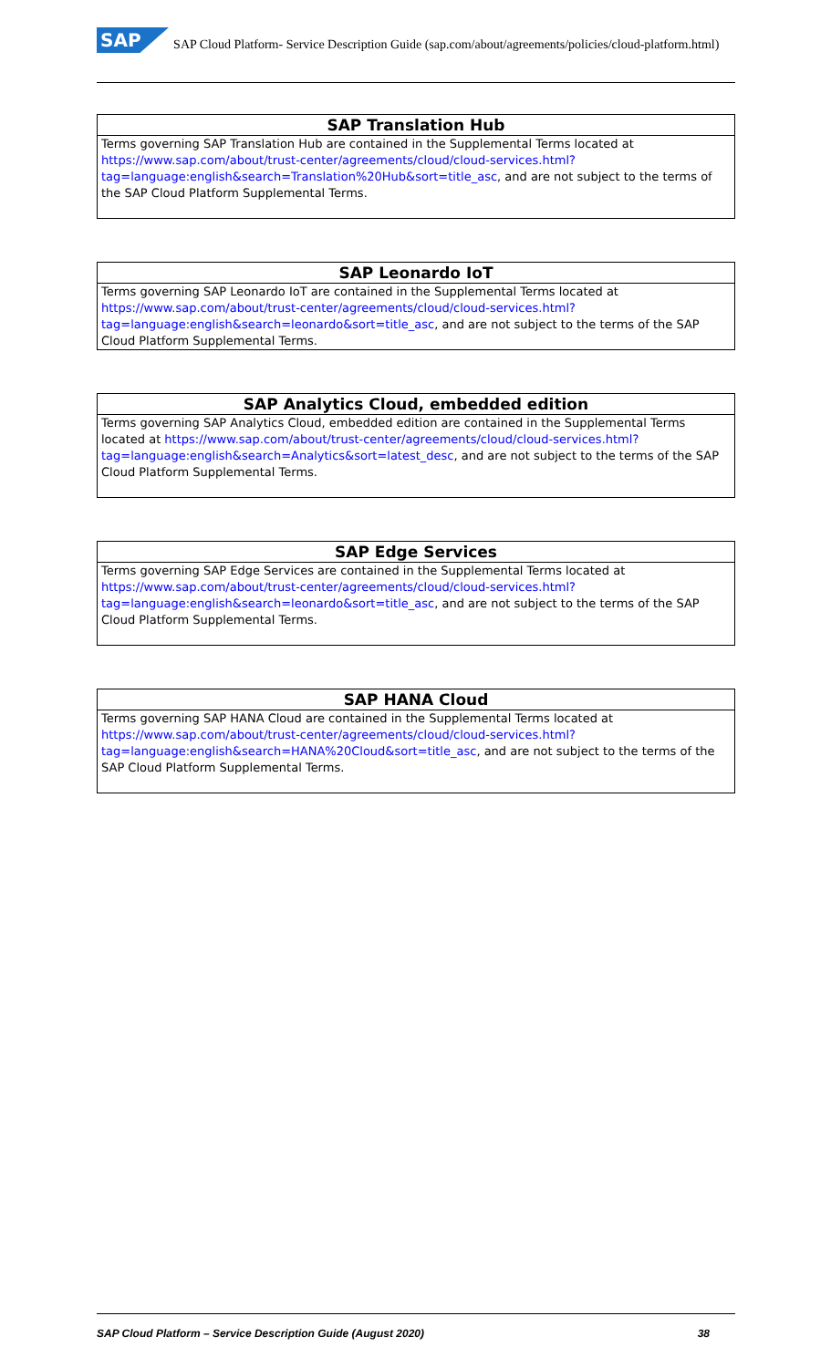SAP SAP Cloud Platform- Service Description Guide (sap.com/about/agreements/policies/cloud-platform.html)
| SAP Translation Hub |
| --- |
| Terms governing SAP Translation Hub are contained in the Supplemental Terms located at https://www.sap.com/about/trust-center/agreements/cloud/cloud-services.html?tag=language:english&search=Translation%20Hub&sort=title_asc , and are not subject to the terms of the SAP Cloud Platform Supplemental Terms. |
| SAP Leonardo IoT |
| --- |
| Terms governing SAP Leonardo IoT are contained in the Supplemental Terms located at https://www.sap.com/about/trust-center/agreements/cloud/cloud-services.html?tag=language:english&search=leonardo&sort=title_asc , and are not subject to the terms of the SAP Cloud Platform Supplemental Terms. |
| SAP Analytics Cloud, embedded edition |
| --- |
| Terms governing SAP Analytics Cloud, embedded edition are contained in the Supplemental Terms located at https://www.sap.com/about/trust-center/agreements/cloud/cloud-services.html?tag=language:english&search=Analytics&sort=latest_desc , and are not subject to the terms of the SAP Cloud Platform Supplemental Terms. |
| SAP Edge Services |
| --- |
| Terms governing SAP Edge Services are contained in the Supplemental Terms located at https://www.sap.com/about/trust-center/agreements/cloud/cloud-services.html?tag=language:english&search=leonardo&sort=title_asc , and are not subject to the terms of the SAP Cloud Platform Supplemental Terms. |
| SAP HANA Cloud |
| --- |
| Terms governing SAP HANA Cloud are contained in the Supplemental Terms located at https://www.sap.com/about/trust-center/agreements/cloud/cloud-services.html?tag=language:english&search=HANA%20Cloud&sort=title_asc , and are not subject to the terms of the SAP Cloud Platform Supplemental Terms. |
SAP Cloud Platform – Service Description Guide (August 2020) 38